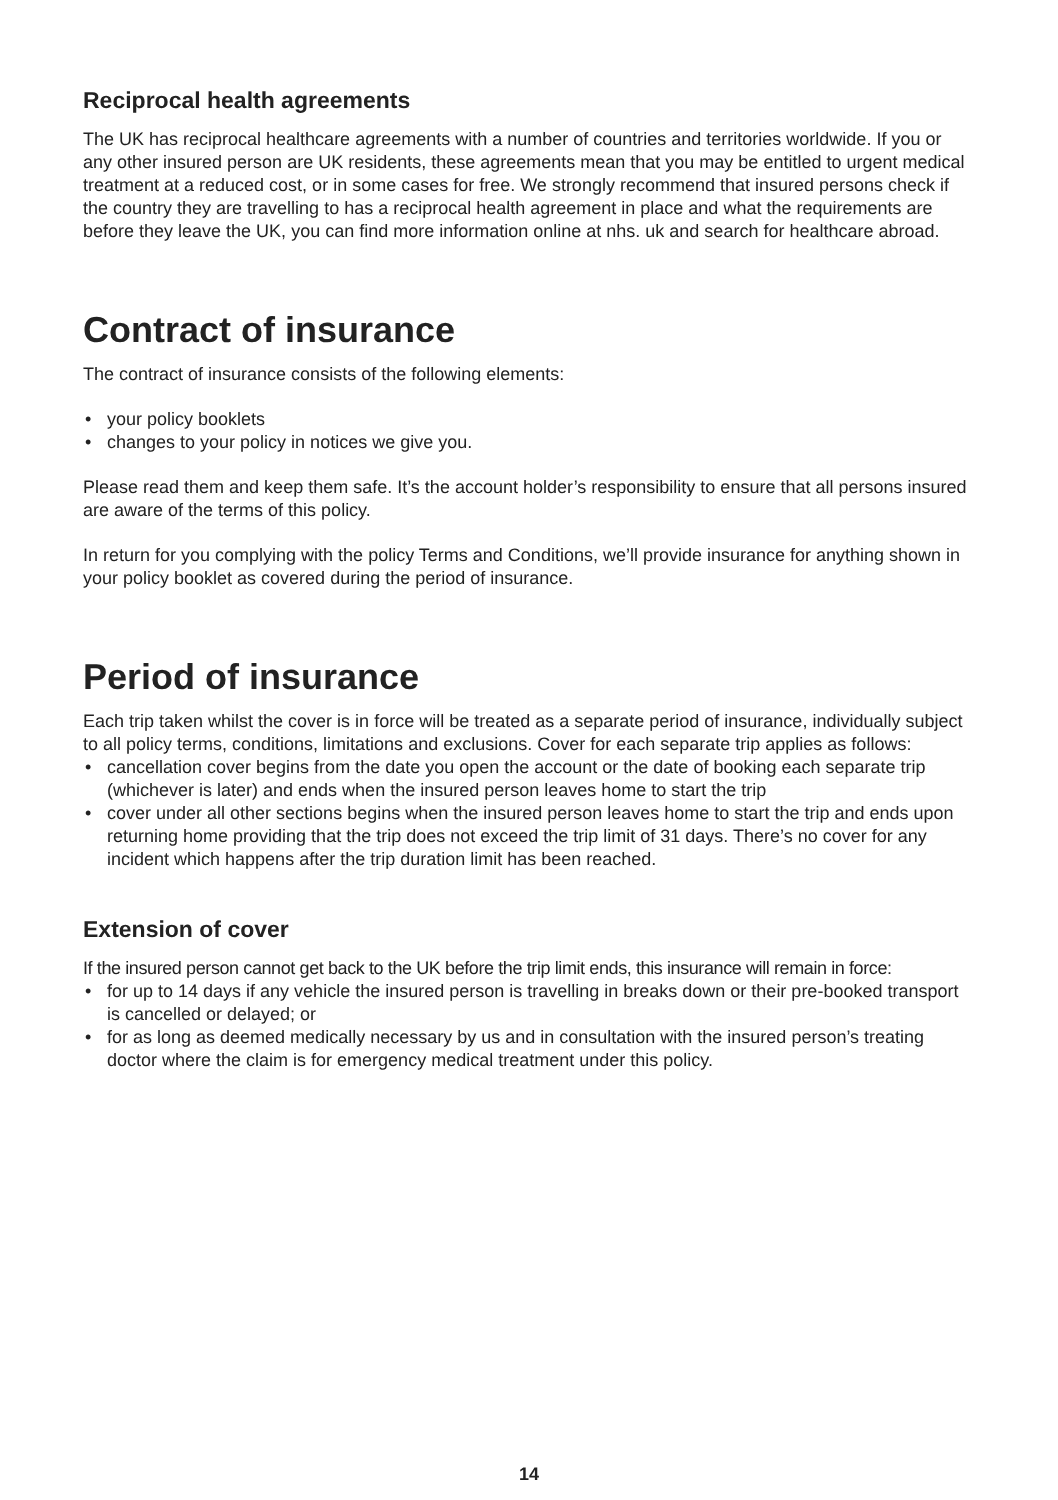Reciprocal health agreements
The UK has reciprocal healthcare agreements with a number of countries and territories worldwide. If you or any other insured person are UK residents, these agreements mean that you may be entitled to urgent medical treatment at a reduced cost, or in some cases for free. We strongly recommend that insured persons check if the country they are travelling to has a reciprocal health agreement in place and what the requirements are before they leave the UK, you can find more information online at nhs. uk and search for healthcare abroad.
Contract of insurance
The contract of insurance consists of the following elements:
• your policy booklets
• changes to your policy in notices we give you.
Please read them and keep them safe. It’s the account holder’s responsibility to ensure that all persons insured are aware of the terms of this policy.
In return for you complying with the policy Terms and Conditions, we’ll provide insurance for anything shown in your policy booklet as covered during the period of insurance.
Period of insurance
Each trip taken whilst the cover is in force will be treated as a separate period of insurance, individually subject to all policy terms, conditions, limitations and exclusions. Cover for each separate trip applies as follows:
• cancellation cover begins from the date you open the account or the date of booking each separate trip (whichever is later) and ends when the insured person leaves home to start the trip
• cover under all other sections begins when the insured person leaves home to start the trip and ends upon returning home providing that the trip does not exceed the trip limit of 31 days. There’s no cover for any incident which happens after the trip duration limit has been reached.
Extension of cover
If the insured person cannot get back to the UK before the trip limit ends, this insurance will remain in force:
• for up to 14 days if any vehicle the insured person is travelling in breaks down or their pre-booked transport is cancelled or delayed; or
• for as long as deemed medically necessary by us and in consultation with the insured person’s treating doctor where the claim is for emergency medical treatment under this policy.
14